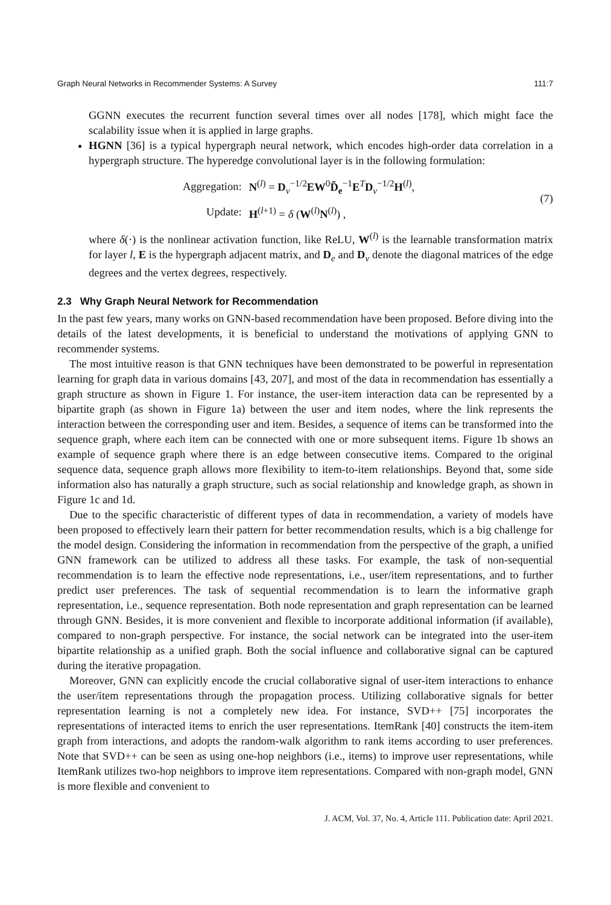Graph Neural Networks in Recommender Systems: A Survey 111:7
GGNN executes the recurrent function several times over all nodes [178], which might face the scalability issue when it is applied in large graphs.
HGNN [36] is a typical hypergraph neural network, which encodes high-order data correlation in a hypergraph structure. The hyperedge convolutional layer is in the following formulation:
| Aggregation: | N<sup>(l)</sup> = D<sub>v</sub><sup>−1/2</sup> EW<sup>0</sup> D̃<sub>e</sub><sup>−1</sup> E<sup>T</sup> D<sub>v</sub><sup>−1/2</sup> H<sup>(l)</sup>, |
| Update: | H<sup>(l+1)</sup> = δ ( W<sup>(l)</sup> N<sup>(l)</sup>) , |
(7)
where δ(·) is the nonlinear activation function, like ReLU, W<sup>(l)</sup> is the learnable transformation matrix for layer l, E is the hypergraph adjacent matrix, and D<sub>e</sub> and D<sub>v</sub> denote the diagonal matrices of the edge degrees and the vertex degrees, respectively.
2.3 Why Graph Neural Network for Recommendation
In the past few years, many works on GNN-based recommendation have been proposed. Before diving into the details of the latest developments, it is beneficial to understand the motivations of applying GNN to recommender systems.
The most intuitive reason is that GNN techniques have been demonstrated to be powerful in representation learning for graph data in various domains [43, 207], and most of the data in recommendation has essentially a graph structure as shown in Figure 1. For instance, the user-item interaction data can be represented by a bipartite graph (as shown in Figure 1a) between the user and item nodes, where the link represents the interaction between the corresponding user and item. Besides, a sequence of items can be transformed into the sequence graph, where each item can be connected with one or more subsequent items. Figure 1b shows an example of sequence graph where there is an edge between consecutive items. Compared to the original sequence data, sequence graph allows more flexibility to item-to-item relationships. Beyond that, some side information also has naturally a graph structure, such as social relationship and knowledge graph, as shown in Figure 1c and 1d.
Due to the specific characteristic of different types of data in recommendation, a variety of models have been proposed to effectively learn their pattern for better recommendation results, which is a big challenge for the model design. Considering the information in recommendation from the perspective of the graph, a unified GNN framework can be utilized to address all these tasks. For example, the task of non-sequential recommendation is to learn the effective node representations, i.e., user/item representations, and to further predict user preferences. The task of sequential recommendation is to learn the informative graph representation, i.e., sequence representation. Both node representation and graph representation can be learned through GNN. Besides, it is more convenient and flexible to incorporate additional information (if available), compared to non-graph perspective. For instance, the social network can be integrated into the user-item bipartite relationship as a unified graph. Both the social influence and collaborative signal can be captured during the iterative propagation.
Moreover, GNN can explicitly encode the crucial collaborative signal of user-item interactions to enhance the user/item representations through the propagation process. Utilizing collaborative signals for better representation learning is not a completely new idea. For instance, SVD++ [75] incorporates the representations of interacted items to enrich the user representations. ItemRank [40] constructs the item-item graph from interactions, and adopts the random-walk algorithm to rank items according to user preferences. Note that SVD++ can be seen as using one-hop neighbors (i.e., items) to improve user representations, while ItemRank utilizes two-hop neighbors to improve item representations. Compared with non-graph model, GNN is more flexible and convenient to
J. ACM, Vol. 37, No. 4, Article 111. Publication date: April 2021.